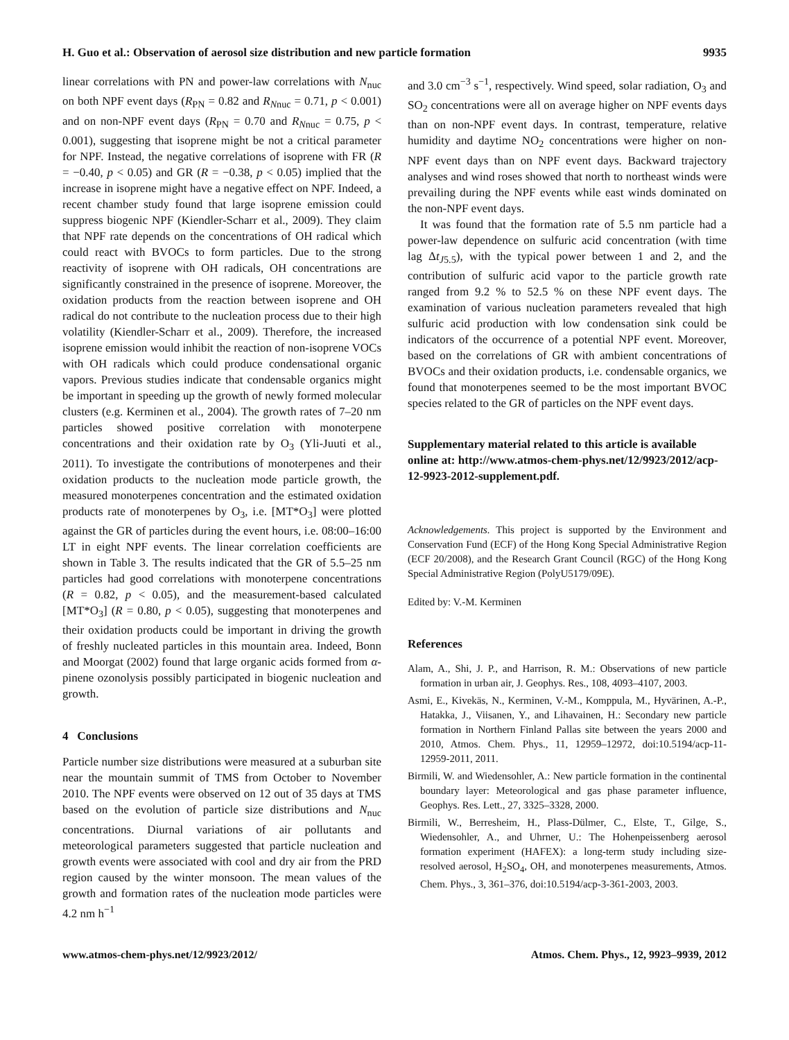H. Guo et al.: Observation of aerosol size distribution and new particle formation 9935
linear correlations with PN and power-law correlations with N<sub>nuc</sub> on both NPF event days (R<sub>PN</sub> = 0.82 and R<sub>Nnuc</sub> = 0.71, p < 0.001) and on non-NPF event days (R<sub>PN</sub> = 0.70 and R<sub>Nnuc</sub> = 0.75, p < 0.001), suggesting that isoprene might be not a critical parameter for NPF. Instead, the negative correlations of isoprene with FR (R = −0.40, p < 0.05) and GR (R = −0.38, p < 0.05) implied that the increase in isoprene might have a negative effect on NPF. Indeed, a recent chamber study found that large isoprene emission could suppress biogenic NPF (Kiendler-Scharr et al., 2009). They claim that NPF rate depends on the concentrations of OH radical which could react with BVOCs to form particles. Due to the strong reactivity of isoprene with OH radicals, OH concentrations are significantly constrained in the presence of isoprene. Moreover, the oxidation products from the reaction between isoprene and OH radical do not contribute to the nucleation process due to their high volatility (Kiendler-Scharr et al., 2009). Therefore, the increased isoprene emission would inhibit the reaction of non-isoprene VOCs with OH radicals which could produce condensational organic vapors. Previous studies indicate that condensable organics might be important in speeding up the growth of newly formed molecular clusters (e.g. Kerminen et al., 2004). The growth rates of 7–20 nm particles showed positive correlation with monoterpene concentrations and their oxidation rate by O<sub>3</sub> (Yli-Juuti et al., 2011). To investigate the contributions of monoterpenes and their oxidation products to the nucleation mode particle growth, the measured monoterpenes concentration and the estimated oxidation products rate of monoterpenes by O<sub>3</sub>, i.e. [MT*O<sub>3</sub>] were plotted against the GR of particles during the event hours, i.e. 08:00–16:00 LT in eight NPF events. The linear correlation coefficients are shown in Table 3. The results indicated that the GR of 5.5–25 nm particles had good correlations with monoterpene concentrations (R = 0.82, p < 0.05), and the measurement-based calculated [MT*O<sub>3</sub>] (R = 0.80, p < 0.05), suggesting that monoterpenes and their oxidation products could be important in driving the growth of freshly nucleated particles in this mountain area. Indeed, Bonn and Moorgat (2002) found that large organic acids formed from α-pinene ozonolysis possibly participated in biogenic nucleation and growth.
4 Conclusions
Particle number size distributions were measured at a suburban site near the mountain summit of TMS from October to November 2010. The NPF events were observed on 12 out of 35 days at TMS based on the evolution of particle size distributions and N<sub>nuc</sub> concentrations. Diurnal variations of air pollutants and meteorological parameters suggested that particle nucleation and growth events were associated with cool and dry air from the PRD region caused by the winter monsoon. The mean values of the growth and formation rates of the nucleation mode particles were 4.2 nm h<sup>−1</sup>
and 3.0 cm<sup>−3</sup> s<sup>−1</sup>, respectively. Wind speed, solar radiation, O<sub>3</sub> and SO<sub>2</sub> concentrations were all on average higher on NPF events days than on non-NPF event days. In contrast, temperature, relative humidity and daytime NO<sub>2</sub> concentrations were higher on non-NPF event days than on NPF event days. Backward trajectory analyses and wind roses showed that north to northeast winds were prevailing during the NPF events while east winds dominated on the non-NPF event days.
It was found that the formation rate of 5.5 nm particle had a power-law dependence on sulfuric acid concentration (with time lag Δt<sub>J5.5</sub>), with the typical power between 1 and 2, and the contribution of sulfuric acid vapor to the particle growth rate ranged from 9.2 % to 52.5 % on these NPF event days. The examination of various nucleation parameters revealed that high sulfuric acid production with low condensation sink could be indicators of the occurrence of a potential NPF event. Moreover, based on the correlations of GR with ambient concentrations of BVOCs and their oxidation products, i.e. condensable organics, we found that monoterpenes seemed to be the most important BVOC species related to the GR of particles on the NPF event days.
Supplementary material related to this article is available online at: http://www.atmos-chem-phys.net/12/9923/2012/acp-12-9923-2012-supplement.pdf.
Acknowledgements. This project is supported by the Environment and Conservation Fund (ECF) of the Hong Kong Special Administrative Region (ECF 20/2008), and the Research Grant Council (RGC) of the Hong Kong Special Administrative Region (PolyU5179/09E).
Edited by: V.-M. Kerminen
References
Alam, A., Shi, J. P., and Harrison, R. M.: Observations of new particle formation in urban air, J. Geophys. Res., 108, 4093–4107, 2003.
Asmi, E., Kivekäs, N., Kerminen, V.-M., Komppula, M., Hyvärinen, A.-P., Hatakka, J., Viisanen, Y., and Lihavainen, H.: Secondary new particle formation in Northern Finland Pallas site between the years 2000 and 2010, Atmos. Chem. Phys., 11, 12959–12972, doi:10.5194/acp-11-12959-2011, 2011.
Birmili, W. and Wiedensohler, A.: New particle formation in the continental boundary layer: Meteorological and gas phase parameter influence, Geophys. Res. Lett., 27, 3325–3328, 2000.
Birmili, W., Berresheim, H., Plass-Dülmer, C., Elste, T., Gilge, S., Wiedensohler, A., and Uhrner, U.: The Hohenpeissenberg aerosol formation experiment (HAFEX): a long-term study including size-resolved aerosol, H<sub>2</sub>SO<sub>4</sub>, OH, and monoterpenes measurements, Atmos. Chem. Phys., 3, 361–376, doi:10.5194/acp-3-361-2003, 2003.
www.atmos-chem-phys.net/12/9923/2012/ Atmos. Chem. Phys., 12, 9923–9939, 2012